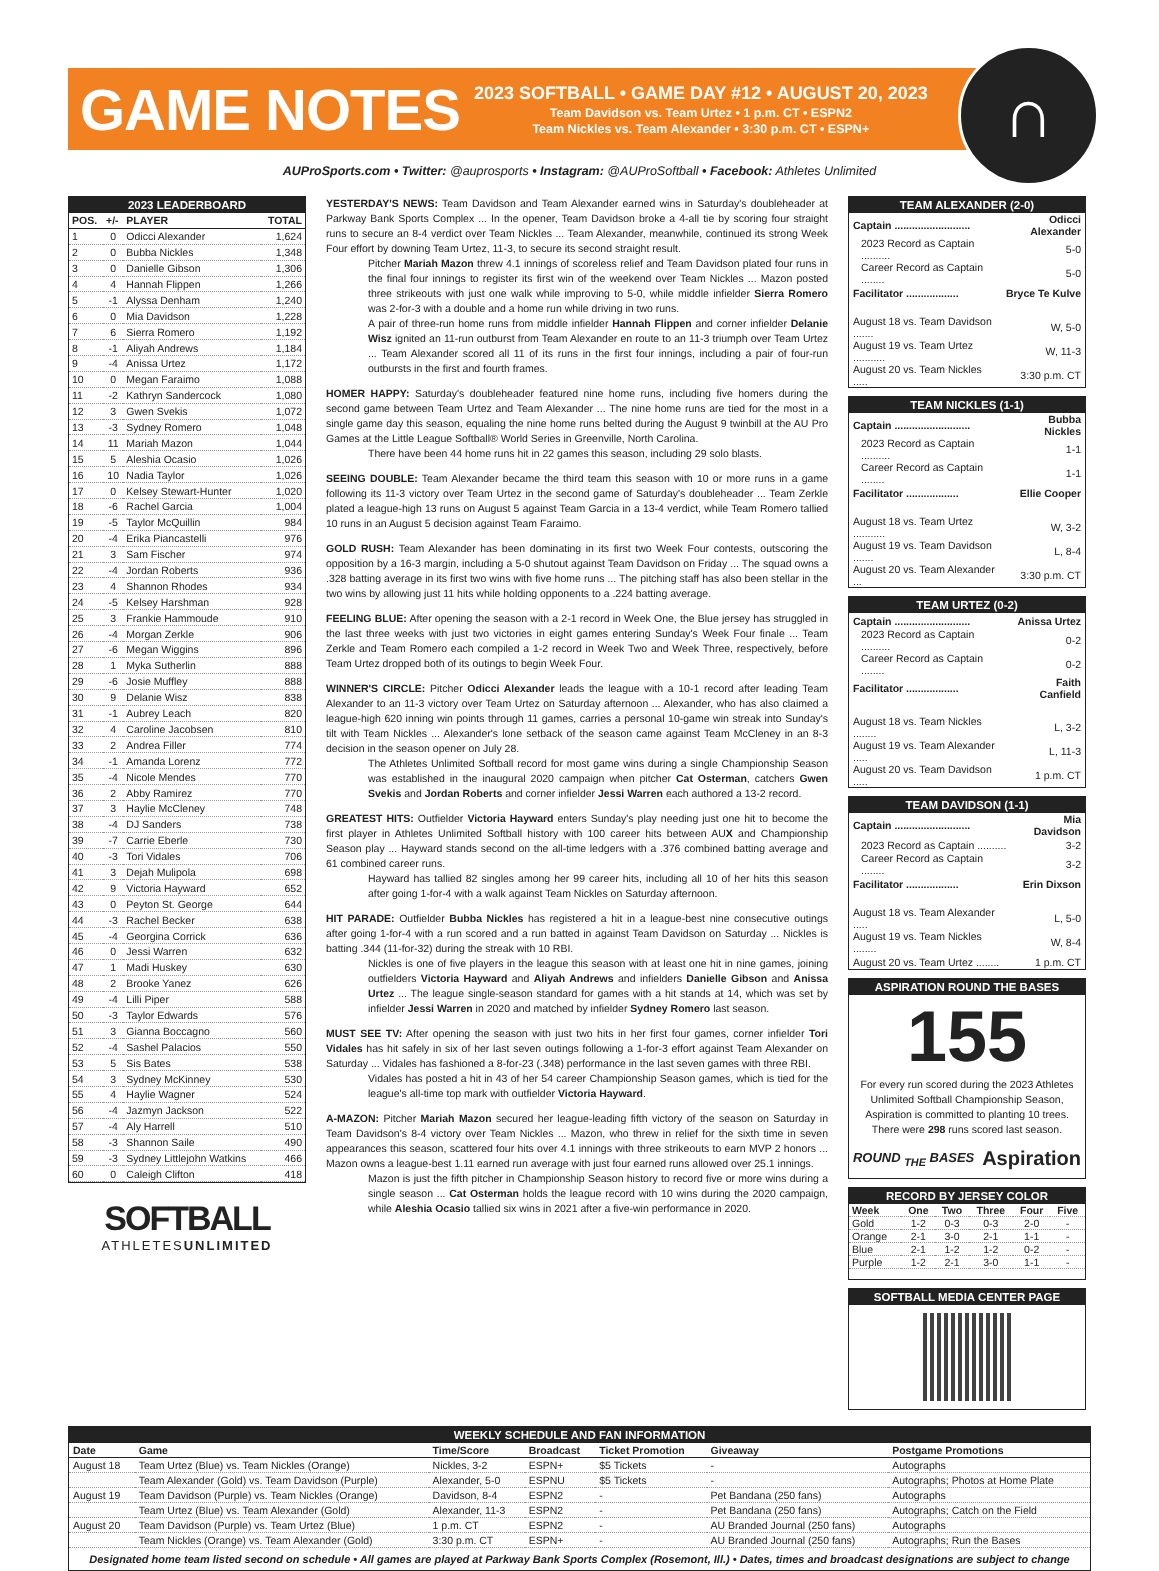GAME NOTES
2023 SOFTBALL • GAME DAY #12 • AUGUST 20, 2023
Team Davidson vs. Team Urtez • 1 p.m. CT • ESPN2
Team Nickles vs. Team Alexander • 3:30 p.m. CT • ESPN+
∩
AUProSports.com • Twitter: @auprosports • Instagram: @AUProSoftball • Facebook: Athletes Unlimited
2023 LEADERBOARD
| POS. | +/- | PLAYER | TOTAL |
| --- | --- | --- | --- |
| 1 | 0 | Odicci Alexander | 1,624 |
| 2 | 0 | Bubba Nickles | 1,348 |
| 3 | 0 | Danielle Gibson | 1,306 |
| 4 | 4 | Hannah Flippen | 1,266 |
| 5 | -1 | Alyssa Denham | 1,240 |
| 6 | 0 | Mia Davidson | 1,228 |
| 7 | 6 | Sierra Romero | 1,192 |
| 8 | -1 | Aliyah Andrews | 1,184 |
| 9 | -4 | Anissa Urtez | 1,172 |
| 10 | 0 | Megan Faraimo | 1,088 |
| 11 | -2 | Kathryn Sandercock | 1,080 |
| 12 | 3 | Gwen Svekis | 1,072 |
| 13 | -3 | Sydney Romero | 1,048 |
| 14 | 11 | Mariah Mazon | 1,044 |
| 15 | 5 | Aleshia Ocasio | 1,026 |
| 16 | 10 | Nadia Taylor | 1,026 |
| 17 | 0 | Kelsey Stewart-Hunter | 1,020 |
| 18 | -6 | Rachel Garcia | 1,004 |
| 19 | -5 | Taylor McQuillin | 984 |
| 20 | -4 | Erika Piancastelli | 976 |
| 21 | 3 | Sam Fischer | 974 |
| 22 | -4 | Jordan Roberts | 936 |
| 23 | 4 | Shannon Rhodes | 934 |
| 24 | -5 | Kelsey Harshman | 928 |
| 25 | 3 | Frankie Hammoude | 910 |
| 26 | -4 | Morgan Zerkle | 906 |
| 27 | -6 | Megan Wiggins | 896 |
| 28 | 1 | Myka Sutherlin | 888 |
| 29 | -6 | Josie Muffley | 888 |
| 30 | 9 | Delanie Wisz | 838 |
| 31 | -1 | Aubrey Leach | 820 |
| 32 | 4 | Caroline Jacobsen | 810 |
| 33 | 2 | Andrea Filler | 774 |
| 34 | -1 | Amanda Lorenz | 772 |
| 35 | -4 | Nicole Mendes | 770 |
| 36 | 2 | Abby Ramirez | 770 |
| 37 | 3 | Haylie McCleney | 748 |
| 38 | -4 | DJ Sanders | 738 |
| 39 | -7 | Carrie Eberle | 730 |
| 40 | -3 | Tori Vidales | 706 |
| 41 | 3 | Dejah Mulipola | 698 |
| 42 | 9 | Victoria Hayward | 652 |
| 43 | 0 | Peyton St. George | 644 |
| 44 | -3 | Rachel Becker | 638 |
| 45 | -4 | Georgina Corrick | 636 |
| 46 | 0 | Jessi Warren | 632 |
| 47 | 1 | Madi Huskey | 630 |
| 48 | 2 | Brooke Yanez | 626 |
| 49 | -4 | Lilli Piper | 588 |
| 50 | -3 | Taylor Edwards | 576 |
| 51 | 3 | Gianna Boccagno | 560 |
| 52 | -4 | Sashel Palacios | 550 |
| 53 | 5 | Sis Bates | 538 |
| 54 | 3 | Sydney McKinney | 530 |
| 55 | 4 | Haylie Wagner | 524 |
| 56 | -4 | Jazmyn Jackson | 522 |
| 57 | -4 | Aly Harrell | 510 |
| 58 | -3 | Shannon Saile | 490 |
| 59 | -3 | Sydney Littlejohn Watkins | 466 |
| 60 | 0 | Caleigh Clifton | 418 |
SOFTBALL
ATHLETESUNLIMITED
YESTERDAY'S NEWS: Team Davidson and Team Alexander earned wins in Saturday's doubleheader at Parkway Bank Sports Complex ... In the opener, Team Davidson broke a 4-all tie by scoring four straight runs to secure an 8-4 verdict over Team Nickles ... Team Alexander, meanwhile, continued its strong Week Four effort by downing Team Urtez, 11-3, to secure its second straight result.
Pitcher Mariah Mazon threw 4.1 innings of scoreless relief and Team Davidson plated four runs in the final four innings to register its first win of the weekend over Team Nickles ... Mazon posted three strikeouts with just one walk while improving to 5-0, while middle infielder Sierra Romero was 2-for-3 with a double and a home run while driving in two runs.
A pair of three-run home runs from middle infielder Hannah Flippen and corner infielder Delanie Wisz ignited an 11-run outburst from Team Alexander en route to an 11-3 triumph over Team Urtez ... Team Alexander scored all 11 of its runs in the first four innings, including a pair of four-run outbursts in the first and fourth frames.
HOMER HAPPY: Saturday's doubleheader featured nine home runs, including five homers during the second game between Team Urtez and Team Alexander ... The nine home runs are tied for the most in a single game day this season, equaling the nine home runs belted during the August 9 twinbill at the AU Pro Games at the Little League Softball® World Series in Greenville, North Carolina.
There have been 44 home runs hit in 22 games this season, including 29 solo blasts.
SEEING DOUBLE: Team Alexander became the third team this season with 10 or more runs in a game following its 11-3 victory over Team Urtez in the second game of Saturday's doubleheader ... Team Zerkle plated a league-high 13 runs on August 5 against Team Garcia in a 13-4 verdict, while Team Romero tallied 10 runs in an August 5 decision against Team Faraimo.
GOLD RUSH: Team Alexander has been dominating in its first two Week Four contests, outscoring the opposition by a 16-3 margin, including a 5-0 shutout against Team Davidson on Friday ... The squad owns a .328 batting average in its first two wins with five home runs ... The pitching staff has also been stellar in the two wins by allowing just 11 hits while holding opponents to a .224 batting average.
FEELING BLUE: After opening the season with a 2-1 record in Week One, the Blue jersey has struggled in the last three weeks with just two victories in eight games entering Sunday's Week Four finale ... Team Zerkle and Team Romero each compiled a 1-2 record in Week Two and Week Three, respectively, before Team Urtez dropped both of its outings to begin Week Four.
WINNER'S CIRCLE: Pitcher Odicci Alexander leads the league with a 10-1 record after leading Team Alexander to an 11-3 victory over Team Urtez on Saturday afternoon ... Alexander, who has also claimed a league-high 620 inning win points through 11 games, carries a personal 10-game win streak into Sunday's tilt with Team Nickles ... Alexander's lone setback of the season came against Team McCleney in an 8-3 decision in the season opener on July 28.
The Athletes Unlimited Softball record for most game wins during a single Championship Season was established in the inaugural 2020 campaign when pitcher Cat Osterman, catchers Gwen Svekis and Jordan Roberts and corner infielder Jessi Warren each authored a 13-2 record.
GREATEST HITS: Outfielder Victoria Hayward enters Sunday's play needing just one hit to become the first player in Athletes Unlimited Softball history with 100 career hits between AUX and Championship Season play ... Hayward stands second on the all-time ledgers with a .376 combined batting average and 61 combined career runs.
Hayward has tallied 82 singles among her 99 career hits, including all 10 of her hits this season after going 1-for-4 with a walk against Team Nickles on Saturday afternoon.
HIT PARADE: Outfielder Bubba Nickles has registered a hit in a league-best nine consecutive outings after going 1-for-4 with a run scored and a run batted in against Team Davidson on Saturday ... Nickles is batting .344 (11-for-32) during the streak with 10 RBI.
Nickles is one of five players in the league this season with at least one hit in nine games, joining outfielders Victoria Hayward and Aliyah Andrews and infielders Danielle Gibson and Anissa Urtez ... The league single-season standard for games with a hit stands at 14, which was set by infielder Jessi Warren in 2020 and matched by infielder Sydney Romero last season.
MUST SEE TV: After opening the season with just two hits in her first four games, corner infielder Tori Vidales has hit safely in six of her last seven outings following a 1-for-3 effort against Team Alexander on Saturday ... Vidales has fashioned a 8-for-23 (.348) performance in the last seven games with three RBI.
Vidales has posted a hit in 43 of her 54 career Championship Season games, which is tied for the league's all-time top mark with outfielder Victoria Hayward.
A-MAZON: Pitcher Mariah Mazon secured her league-leading fifth victory of the season on Saturday in Team Davidson's 8-4 victory over Team Nickles ... Mazon, who threw in relief for the sixth time in seven appearances this season, scattered four hits over 4.1 innings with three strikeouts to earn MVP 2 honors ... Mazon owns a league-best 1.11 earned run average with just four earned runs allowed over 25.1 innings.
Mazon is just the fifth pitcher in Championship Season history to record five or more wins during a single season ... Cat Osterman holds the league record with 10 wins during the 2020 campaign, while Aleshia Ocasio tallied six wins in 2021 after a five-win performance in 2020.
TEAM ALEXANDER (2-0)
| Captain .......................... | Odicci Alexander |
| 2023 Record as Captain .......... | 5-0 |
| Career Record as Captain ........ | 5-0 |
| Facilitator .................. | Bryce Te Kulve |
| August 18 vs. Team Davidson ....... | W, 5-0 |
| August 19 vs. Team Urtez ........... | W, 11-3 |
| August 20 vs. Team Nickles ..... | 3:30 p.m. CT |
TEAM NICKLES (1-1)
| Captain .......................... | Bubba Nickles |
| 2023 Record as Captain .......... | 1-1 |
| Career Record as Captain ........ | 1-1 |
| Facilitator .................. | Ellie Cooper |
| August 18 vs. Team Urtez ........... | W, 3-2 |
| August 19 vs. Team Davidson ....... | L, 8-4 |
| August 20 vs. Team Alexander ... | 3:30 p.m. CT |
TEAM URTEZ (0-2)
| Captain .......................... | Anissa Urtez |
| 2023 Record as Captain .......... | 0-2 |
| Career Record as Captain ........ | 0-2 |
| Facilitator .................. | Faith Canfield |
| August 18 vs. Team Nickles ........ | L, 3-2 |
| August 19 vs. Team Alexander ..... | L, 11-3 |
| August 20 vs. Team Davidson ..... | 1 p.m. CT |
TEAM DAVIDSON (1-1)
| Captain .......................... | Mia Davidson |
| 2023 Record as Captain .......... | 3-2 |
| Career Record as Captain ........ | 3-2 |
| Facilitator .................. | Erin Dixson |
| August 18 vs. Team Alexander ..... | L, 5-0 |
| August 19 vs. Team Nickles ........ | W, 8-4 |
| August 20 vs. Team Urtez ........ | 1 p.m. CT |
ASPIRATION ROUND THE BASES
155
For every run scored during the 2023 Athletes Unlimited Softball Championship Season, Aspiration is committed to planting 10 trees. There were 298 runs scored last season.
ROUND <sub>THE</sub> BASES Aspiration
RECORD BY JERSEY COLOR
| Week | One | Two | Three | Four | Five |
| --- | --- | --- | --- | --- | --- |
| Gold | 1-2 | 0-3 | 0-3 | 2-0 | - |
| Orange | 2-1 | 3-0 | 2-1 | 1-1 | - |
| Blue | 2-1 | 1-2 | 1-2 | 0-2 | - |
| Purple | 1-2 | 2-1 | 3-0 | 1-1 | - |
SOFTBALL MEDIA CENTER PAGE
WEEKLY SCHEDULE AND FAN INFORMATION
| Date | Game | Time/Score | Broadcast | Ticket Promotion | Giveaway | Postgame Promotions |
| --- | --- | --- | --- | --- | --- | --- |
| August 18 | Team Urtez (Blue) vs. Team Nickles (Orange) | Nickles, 3-2 | ESPN+ | $5 Tickets | - | Autographs |
| | Team Alexander (Gold) vs. Team Davidson (Purple) | Alexander, 5-0 | ESPNU | $5 Tickets | - | Autographs; Photos at Home Plate |
| August 19 | Team Davidson (Purple) vs. Team Nickles (Orange) | Davidson, 8-4 | ESPN2 | - | Pet Bandana (250 fans) | Autographs |
| | Team Urtez (Blue) vs. Team Alexander (Gold) | Alexander, 11-3 | ESPN2 | - | Pet Bandana (250 fans) | Autographs; Catch on the Field |
| August 20 | Team Davidson (Purple) vs. Team Urtez (Blue) | 1 p.m. CT | ESPN2 | - | AU Branded Journal (250 fans) | Autographs |
| | Team Nickles (Orange) vs. Team Alexander (Gold) | 3:30 p.m. CT | ESPN+ | - | AU Branded Journal (250 fans) | Autographs; Run the Bases |
Designated home team listed second on schedule • All games are played at Parkway Bank Sports Complex (Rosemont, Ill.) • Dates, times and broadcast designations are subject to change